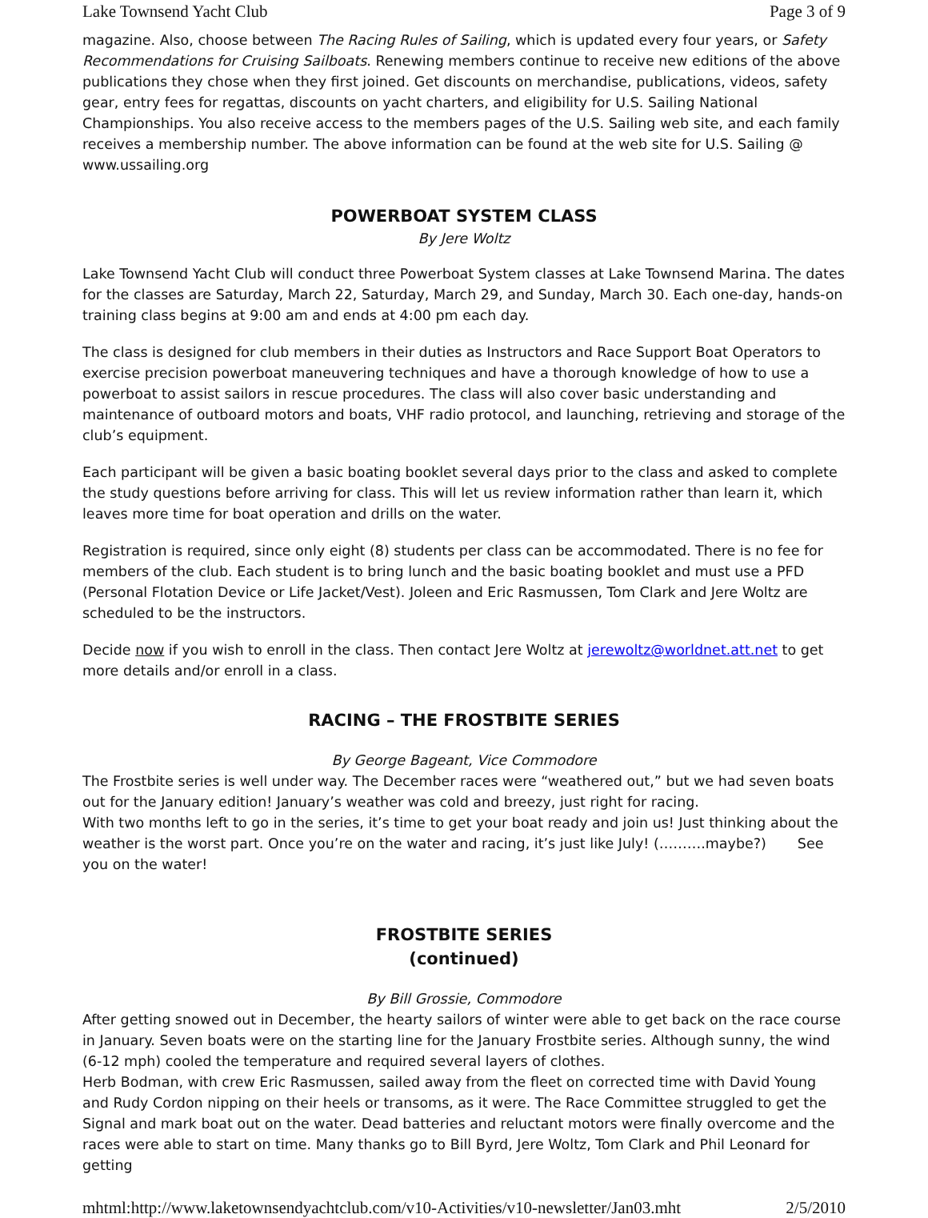Lake Townsend Yacht Club Page 3 of 9
magazine. Also, choose between The Racing Rules of Sailing, which is updated every four years, or Safety Recommendations for Cruising Sailboats. Renewing members continue to receive new editions of the above publications they chose when they first joined. Get discounts on merchandise, publications, videos, safety gear, entry fees for regattas, discounts on yacht charters, and eligibility for U.S. Sailing National Championships. You also receive access to the members pages of the U.S. Sailing web site, and each family receives a membership number. The above information can be found at the web site for U.S. Sailing @ www.ussailing.org
POWERBOAT SYSTEM CLASS
By Jere Woltz
Lake Townsend Yacht Club will conduct three Powerboat System classes at Lake Townsend Marina. The dates for the classes are Saturday, March 22, Saturday, March 29, and Sunday, March 30. Each one-day, hands-on training class begins at 9:00 am and ends at 4:00 pm each day.
The class is designed for club members in their duties as Instructors and Race Support Boat Operators to exercise precision powerboat maneuvering techniques and have a thorough knowledge of how to use a powerboat to assist sailors in rescue procedures. The class will also cover basic understanding and maintenance of outboard motors and boats, VHF radio protocol, and launching, retrieving and storage of the club’s equipment.
Each participant will be given a basic boating booklet several days prior to the class and asked to complete the study questions before arriving for class. This will let us review information rather than learn it, which leaves more time for boat operation and drills on the water.
Registration is required, since only eight (8) students per class can be accommodated. There is no fee for members of the club. Each student is to bring lunch and the basic boating booklet and must use a PFD (Personal Flotation Device or Life Jacket/Vest). Joleen and Eric Rasmussen, Tom Clark and Jere Woltz are scheduled to be the instructors.
Decide now if you wish to enroll in the class. Then contact Jere Woltz at jerewoltz@worldnet.att.net to get more details and/or enroll in a class.
RACING – THE FROSTBITE SERIES
By George Bageant, Vice Commodore
The Frostbite series is well under way. The December races were “weathered out,” but we had seven boats out for the January edition! January’s weather was cold and breezy, just right for racing.
With two months left to go in the series, it’s time to get your boat ready and join us! Just thinking about the weather is the worst part. Once you’re on the water and racing, it’s just like July! (……….maybe?) See you on the water!
FROSTBITE SERIES
(continued)
By Bill Grossie, Commodore
After getting snowed out in December, the hearty sailors of winter were able to get back on the race course in January. Seven boats were on the starting line for the January Frostbite series. Although sunny, the wind (6-12 mph) cooled the temperature and required several layers of clothes.
Herb Bodman, with crew Eric Rasmussen, sailed away from the fleet on corrected time with David Young and Rudy Cordon nipping on their heels or transoms, as it were. The Race Committee struggled to get the Signal and mark boat out on the water. Dead batteries and reluctant motors were finally overcome and the races were able to start on time. Many thanks go to Bill Byrd, Jere Woltz, Tom Clark and Phil Leonard for getting
mhtml:http://www.laketownsendyachtclub.com/v10-Activities/v10-newsletter/Jan03.mht 2/5/2010